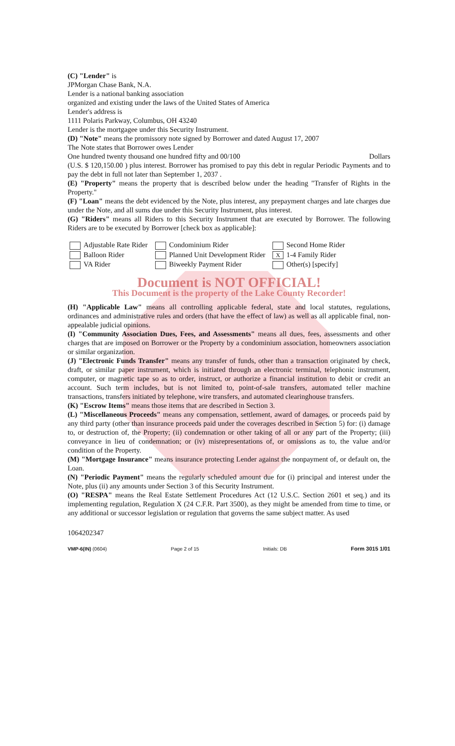(C) "Lender" is
JPMorgan Chase Bank, N.A.
Lender is a national banking association
organized and existing under the laws of the United States of America
Lender's address is
1111 Polaris Parkway, Columbus, OH 43240
Lender is the mortgagee under this Security Instrument.
(D) "Note" means the promissory note signed by Borrower and dated August 17, 2007
The Note states that Borrower owes Lender
One hundred twenty thousand one hundred fifty and 00/100 Dollars
(U.S. $ 120,150.00 ) plus interest. Borrower has promised to pay this debt in regular Periodic Payments and to pay the debt in full not later than September 1, 2037 .
(E) "Property" means the property that is described below under the heading "Transfer of Rights in the Property."
(F) "Loan" means the debt evidenced by the Note, plus interest, any prepayment charges and late charges due under the Note, and all sums due under this Security Instrument, plus interest.
(G) "Riders" means all Riders to this Security Instrument that are executed by Borrower. The following Riders are to be executed by Borrower [check box as applicable]:
Adjustable Rate Rider
Condominium Rider
Second Home Rider
Balloon Rider
Planned Unit Development Rider
X 1-4 Family Rider
VA Rider
Biweekly Payment Rider
Other(s) [specify]
Document is NOT OFFICIAL!
This Document is the property of the Lake County Recorder!
(H) "Applicable Law" means all controlling applicable federal, state and local statutes, regulations, ordinances and administrative rules and orders (that have the effect of law) as well as all applicable final, non-appealable judicial opinions.
(I) "Community Association Dues, Fees, and Assessments" means all dues, fees, assessments and other charges that are imposed on Borrower or the Property by a condominium association, homeowners association or similar organization.
(J) "Electronic Funds Transfer" means any transfer of funds, other than a transaction originated by check, draft, or similar paper instrument, which is initiated through an electronic terminal, telephonic instrument, computer, or magnetic tape so as to order, instruct, or authorize a financial institution to debit or credit an account. Such term includes, but is not limited to, point-of-sale transfers, automated teller machine transactions, transfers initiated by telephone, wire transfers, and automated clearinghouse transfers.
(K) "Escrow Items" means those items that are described in Section 3.
(L) "Miscellaneous Proceeds" means any compensation, settlement, award of damages, or proceeds paid by any third party (other than insurance proceeds paid under the coverages described in Section 5) for: (i) damage to, or destruction of, the Property; (ii) condemnation or other taking of all or any part of the Property; (iii) conveyance in lieu of condemnation; or (iv) misrepresentations of, or omissions as to, the value and/or condition of the Property.
(M) "Mortgage Insurance" means insurance protecting Lender against the nonpayment of, or default on, the Loan.
(N) "Periodic Payment" means the regularly scheduled amount due for (i) principal and interest under the Note, plus (ii) any amounts under Section 3 of this Security Instrument.
(O) "RESPA" means the Real Estate Settlement Procedures Act (12 U.S.C. Section 2601 et seq.) and its implementing regulation, Regulation X (24 C.F.R. Part 3500), as they might be amended from time to time, or any additional or successor legislation or regulation that governs the same subject matter. As used
1064202347
VMP-6(IN) (0604) Page 2 of 15 Initials: DB Form 3015 1/01